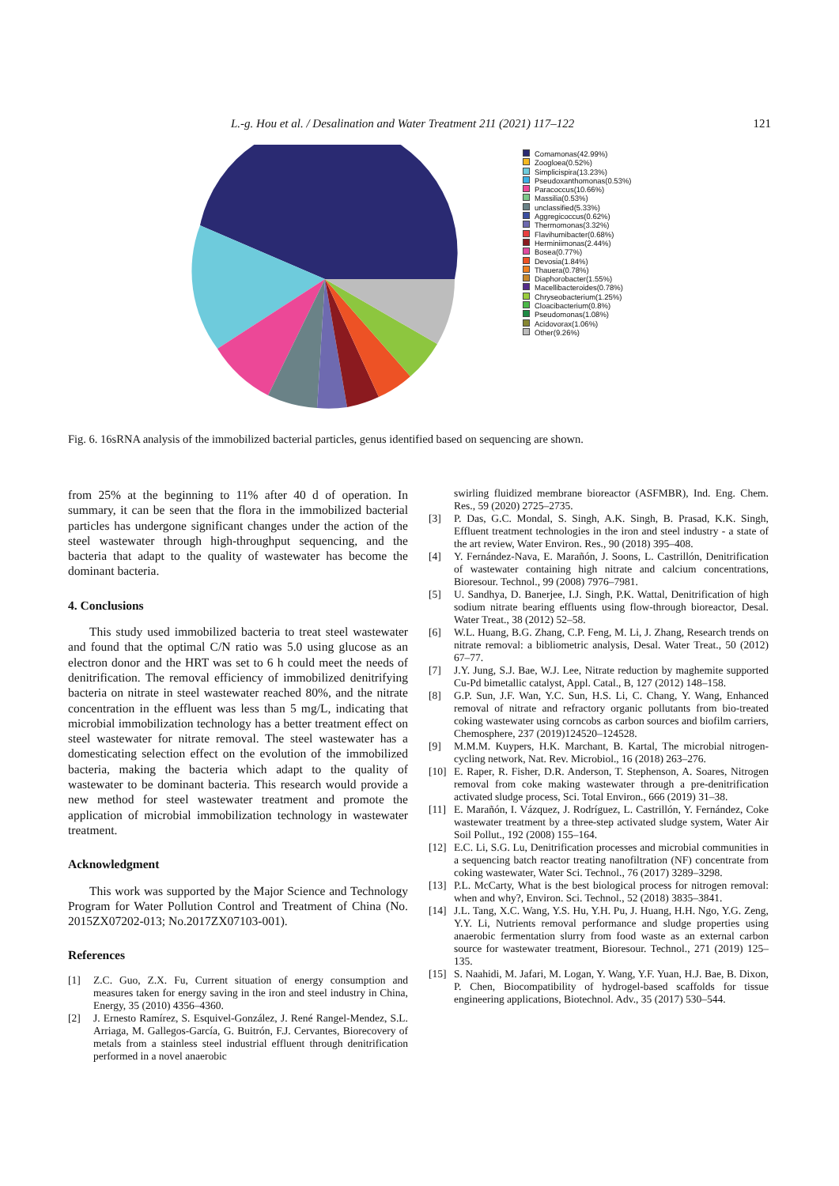L.-g. Hou et al. / Desalination and Water Treatment 211 (2021) 117–122 121
Comamonas(42.99%)
Zoogloea(0.52%)
Simplicispira(13.23%)
Pseudoxanthomonas(0.53%)
Paracoccus(10.66%)
Massilia(0.53%)
unclassified(5.33%)
Aggregicoccus(0.62%)
Thermomonas(3.32%)
Flavihumibacter(0.68%)
Herminiimonas(2.44%)
Bosea(0.77%)
Devosia(1.84%)
Thauera(0.78%)
Diaphorobacter(1.55%)
Macellibacteroides(0.78%)
Chryseobacterium(1.25%)
Cloacibacterium(0.8%)
Pseudomonas(1.08%)
Acidovorax(1.06%)
Other(9.26%)
Fig. 6. 16sRNA analysis of the immobilized bacterial particles, genus identified based on sequencing are shown.
from 25% at the beginning to 11% after 40 d of operation. In summary, it can be seen that the flora in the immobilized bacterial particles has undergone significant changes under the action of the steel wastewater through high-throughput sequencing, and the bacteria that adapt to the quality of wastewater has become the dominant bacteria.
4. Conclusions
This study used immobilized bacteria to treat steel wastewater and found that the optimal C/N ratio was 5.0 using glucose as an electron donor and the HRT was set to 6 h could meet the needs of denitrification. The removal efficiency of immobilized denitrifying bacteria on nitrate in steel wastewater reached 80%, and the nitrate concentration in the effluent was less than 5 mg/L, indicating that microbial immobilization technology has a better treatment effect on steel wastewater for nitrate removal. The steel wastewater has a domesticating selection effect on the evolution of the immobilized bacteria, making the bacteria which adapt to the quality of wastewater to be dominant bacteria. This research would provide a new method for steel wastewater treatment and promote the application of microbial immobilization technology in wastewater treatment.
Acknowledgment
This work was supported by the Major Science and Technology Program for Water Pollution Control and Treatment of China (No. 2015ZX07202-013; No.2017ZX07103-001).
References
[1] Z.C. Guo, Z.X. Fu, Current situation of energy consumption and measures taken for energy saving in the iron and steel industry in China, Energy, 35 (2010) 4356–4360.
[2] J. Ernesto Ramírez, S. Esquivel-González, J. René Rangel-Mendez, S.L. Arriaga, M. Gallegos-García, G. Buitrón, F.J. Cervantes, Biorecovery of metals from a stainless steel industrial effluent through denitrification performed in a novel anaerobic
swirling fluidized membrane bioreactor (ASFMBR), Ind. Eng. Chem. Res., 59 (2020) 2725–2735.
[3] P. Das, G.C. Mondal, S. Singh, A.K. Singh, B. Prasad, K.K. Singh, Effluent treatment technologies in the iron and steel industry - a state of the art review, Water Environ. Res., 90 (2018) 395–408.
[4] Y. Fernández-Nava, E. Marañón, J. Soons, L. Castrillón, Denitrification of wastewater containing high nitrate and calcium concentrations, Bioresour. Technol., 99 (2008) 7976–7981.
[5] U. Sandhya, D. Banerjee, I.J. Singh, P.K. Wattal, Denitrification of high sodium nitrate bearing effluents using flow-through bioreactor, Desal. Water Treat., 38 (2012) 52–58.
[6] W.L. Huang, B.G. Zhang, C.P. Feng, M. Li, J. Zhang, Research trends on nitrate removal: a bibliometric analysis, Desal. Water Treat., 50 (2012) 67–77.
[7] J.Y. Jung, S.J. Bae, W.J. Lee, Nitrate reduction by maghemite supported Cu-Pd bimetallic catalyst, Appl. Catal., B, 127 (2012) 148–158.
[8] G.P. Sun, J.F. Wan, Y.C. Sun, H.S. Li, C. Chang, Y. Wang, Enhanced removal of nitrate and refractory organic pollutants from bio-treated coking wastewater using corncobs as carbon sources and biofilm carriers, Chemosphere, 237 (2019)124520–124528.
[9] M.M.M. Kuypers, H.K. Marchant, B. Kartal, The microbial nitrogen-cycling network, Nat. Rev. Microbiol., 16 (2018) 263–276.
[10] E. Raper, R. Fisher, D.R. Anderson, T. Stephenson, A. Soares, Nitrogen removal from coke making wastewater through a pre-denitrification activated sludge process, Sci. Total Environ., 666 (2019) 31–38.
[11] E. Marañón, I. Vázquez, J. Rodríguez, L. Castrillón, Y. Fernández, Coke wastewater treatment by a three-step activated sludge system, Water Air Soil Pollut., 192 (2008) 155–164.
[12] E.C. Li, S.G. Lu, Denitrification processes and microbial communities in a sequencing batch reactor treating nanofiltration (NF) concentrate from coking wastewater, Water Sci. Technol., 76 (2017) 3289–3298.
[13] P.L. McCarty, What is the best biological process for nitrogen removal: when and why?, Environ. Sci. Technol., 52 (2018) 3835–3841.
[14] J.L. Tang, X.C. Wang, Y.S. Hu, Y.H. Pu, J. Huang, H.H. Ngo, Y.G. Zeng, Y.Y. Li, Nutrients removal performance and sludge properties using anaerobic fermentation slurry from food waste as an external carbon source for wastewater treatment, Bioresour. Technol., 271 (2019) 125–135.
[15] S. Naahidi, M. Jafari, M. Logan, Y. Wang, Y.F. Yuan, H.J. Bae, B. Dixon, P. Chen, Biocompatibility of hydrogel-based scaffolds for tissue engineering applications, Biotechnol. Adv., 35 (2017) 530–544.